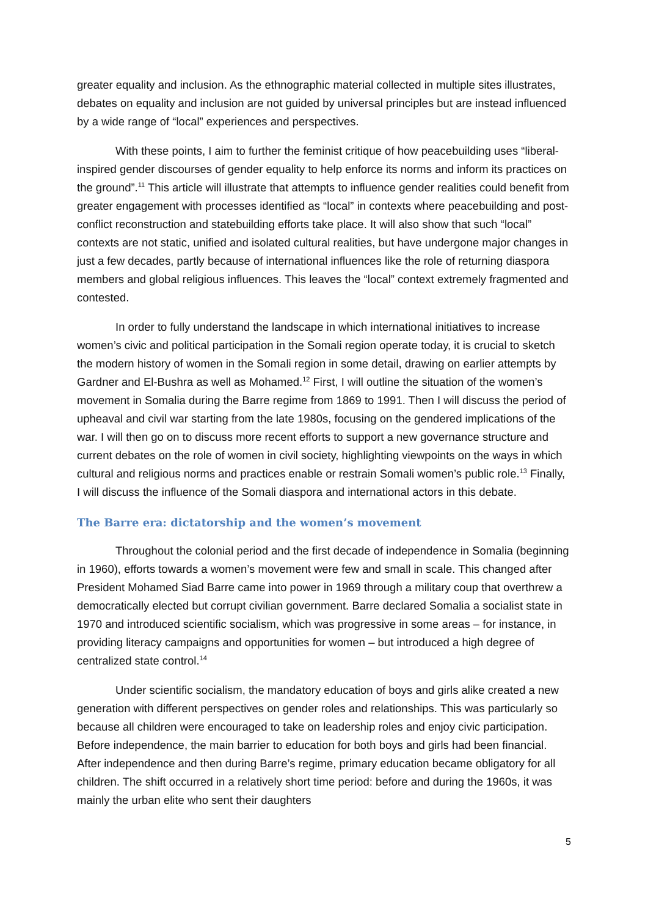greater equality and inclusion. As the ethnographic material collected in multiple sites illustrates, debates on equality and inclusion are not guided by universal principles but are instead influenced by a wide range of “local” experiences and perspectives.
With these points, I aim to further the feminist critique of how peacebuilding uses “liberal-inspired gender discourses of gender equality to help enforce its norms and inform its practices on the ground”.<sup>11</sup> This article will illustrate that attempts to influence gender realities could benefit from greater engagement with processes identified as “local” in contexts where peacebuilding and post-conflict reconstruction and statebuilding efforts take place. It will also show that such “local” contexts are not static, unified and isolated cultural realities, but have undergone major changes in just a few decades, partly because of international influences like the role of returning diaspora members and global religious influences. This leaves the “local” context extremely fragmented and contested.
In order to fully understand the landscape in which international initiatives to increase women’s civic and political participation in the Somali region operate today, it is crucial to sketch the modern history of women in the Somali region in some detail, drawing on earlier attempts by Gardner and El-Bushra as well as Mohamed.<sup>12</sup> First, I will outline the situation of the women’s movement in Somalia during the Barre regime from 1869 to 1991. Then I will discuss the period of upheaval and civil war starting from the late 1980s, focusing on the gendered implications of the war. I will then go on to discuss more recent efforts to support a new governance structure and current debates on the role of women in civil society, highlighting viewpoints on the ways in which cultural and religious norms and practices enable or restrain Somali women’s public role.<sup>13</sup> Finally, I will discuss the influence of the Somali diaspora and international actors in this debate.
The Barre era: dictatorship and the women’s movement
Throughout the colonial period and the first decade of independence in Somalia (beginning in 1960), efforts towards a women’s movement were few and small in scale. This changed after President Mohamed Siad Barre came into power in 1969 through a military coup that overthrew a democratically elected but corrupt civilian government. Barre declared Somalia a socialist state in 1970 and introduced scientific socialism, which was progressive in some areas – for instance, in providing literacy campaigns and opportunities for women – but introduced a high degree of centralized state control.<sup>14</sup>
Under scientific socialism, the mandatory education of boys and girls alike created a new generation with different perspectives on gender roles and relationships. This was particularly so because all children were encouraged to take on leadership roles and enjoy civic participation. Before independence, the main barrier to education for both boys and girls had been financial. After independence and then during Barre’s regime, primary education became obligatory for all children. The shift occurred in a relatively short time period: before and during the 1960s, it was mainly the urban elite who sent their daughters
5